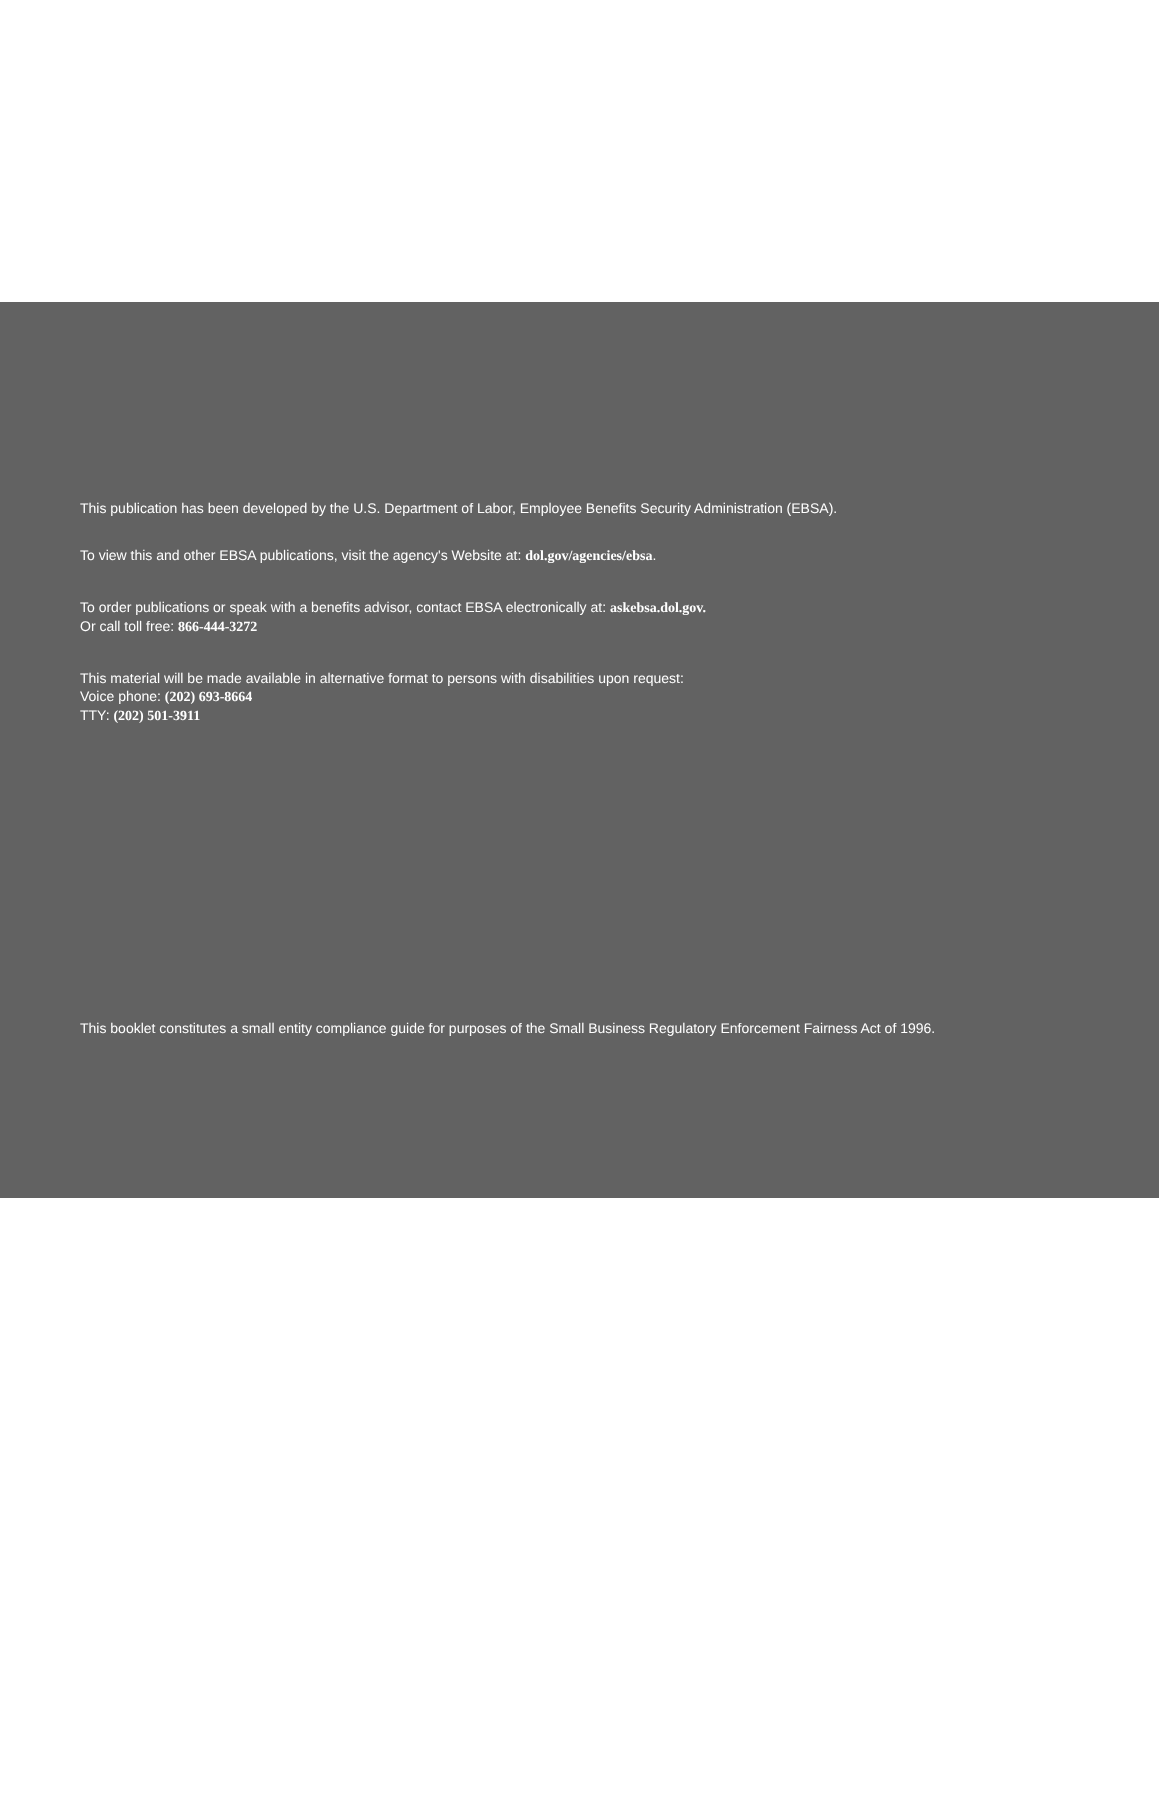This publication has been developed by the U.S. Department of Labor, Employee Benefits Security Administration (EBSA).
To view this and other EBSA publications, visit the agency's Website at: dol.gov/agencies/ebsa.
To order publications or speak with a benefits advisor, contact EBSA electronically at: askebsa.dol.gov.
Or call toll free: 866-444-3272
This material will be made available in alternative format to persons with disabilities upon request:
Voice phone: (202) 693-8664
TTY: (202) 501-3911
This booklet constitutes a small entity compliance guide for purposes of the Small Business Regulatory Enforcement Fairness Act of 1996.